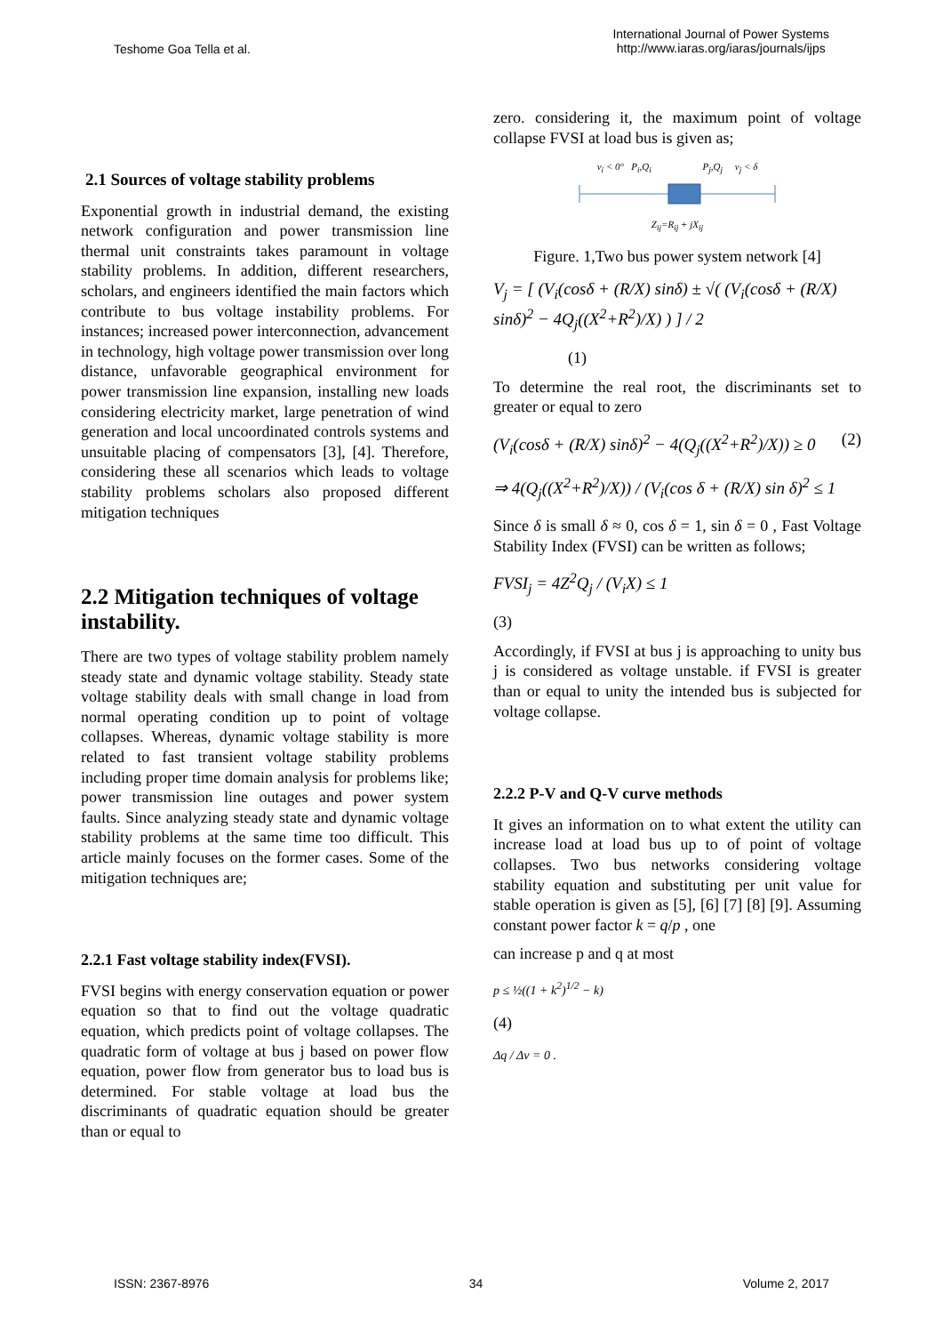Teshome Goa Tella et al.
International Journal of Power Systems
http://www.iaras.org/iaras/journals/ijps
2.1 Sources of voltage stability problems
Exponential growth in industrial demand, the existing network configuration and power transmission line thermal unit constraints takes paramount in voltage stability problems. In addition, different researchers, scholars, and engineers identified the main factors which contribute to bus voltage instability problems. For instances; increased power interconnection, advancement in technology, high voltage power transmission over long distance, unfavorable geographical environment for power transmission line expansion, installing new loads considering electricity market, large penetration of wind generation and local uncoordinated controls systems and unsuitable placing of compensators [3], [4]. Therefore, considering these all scenarios which leads to voltage stability problems scholars also proposed different mitigation techniques
2.2 Mitigation techniques of voltage instability.
There are two types of voltage stability problem namely steady state and dynamic voltage stability. Steady state voltage stability deals with small change in load from normal operating condition up to point of voltage collapses. Whereas, dynamic voltage stability is more related to fast transient voltage stability problems including proper time domain analysis for problems like; power transmission line outages and power system faults. Since analyzing steady state and dynamic voltage stability problems at the same time too difficult. This article mainly focuses on the former cases. Some of the mitigation techniques are;
2.2.1 Fast voltage stability index(FVSI).
FVSI begins with energy conservation equation or power equation so that to find out the voltage quadratic equation, which predicts point of voltage collapses. The quadratic form of voltage at bus j based on power flow equation, power flow from generator bus to load bus is determined. For stable voltage at load bus the discriminants of quadratic equation should be greater than or equal to
zero. considering it, the maximum point of voltage collapse FVSI at load bus is given as;
v<sub>i</sub> < 0° P<sub>i</sub>,Q<sub>i</sub> P<sub>j</sub>,Q<sub>j</sub> v<sub>j</sub> < δ
Z<sub>ij</sub>=R<sub>ij</sub> + jX<sub>ij</sub>
Figure. 1,Two bus power system network [4]
V<sub>j</sub> = [ (V<sub>i</sub>(cosδ + (R/X) sinδ) ± √( (V<sub>i</sub>(cosδ + (R/X) sinδ)<sup>2</sup> − 4Q<sub>j</sub>((X<sup>2</sup>+R<sup>2</sup>)/X) ) ] / 2
(1)
To determine the real root, the discriminants set to greater or equal to zero
(V<sub>i</sub>(cosδ + (R/X) sinδ)<sup>2</sup> − 4(Q<sub>j</sub>((X<sup>2</sup>+R<sup>2</sup>)/X)) ≥ 0 (2)
⇒ 4(Q<sub>j</sub>((X<sup>2</sup>+R<sup>2</sup>)/X)) / (V<sub>i</sub>(cos δ + (R/X) sin δ)<sup>2</sup> ≤ 1
Since δ is small δ ≈ 0, cos δ = 1, sin δ = 0 , Fast Voltage Stability Index (FVSI) can be written as follows;
FVSI<sub>j</sub> = 4Z<sup>2</sup>Q<sub>j</sub> / (V<sub>i</sub>X) ≤ 1
(3)
Accordingly, if FVSI at bus j is approaching to unity bus j is considered as voltage unstable. if FVSI is greater than or equal to unity the intended bus is subjected for voltage collapse.
2.2.2 P-V and Q-V curve methods
It gives an information on to what extent the utility can increase load at load bus up to of point of voltage collapses. Two bus networks considering voltage stability equation and substituting per unit value for stable operation is given as [5], [6] [7] [8] [9]. Assuming constant power factor k = q/p , one
can increase p and q at most
p ≤ ½((1 + k<sup>2</sup>)<sup>1/2</sup> − k)
(4)
Δq / Δv = 0 .
ISSN: 2367-8976 34 Volume 2, 2017